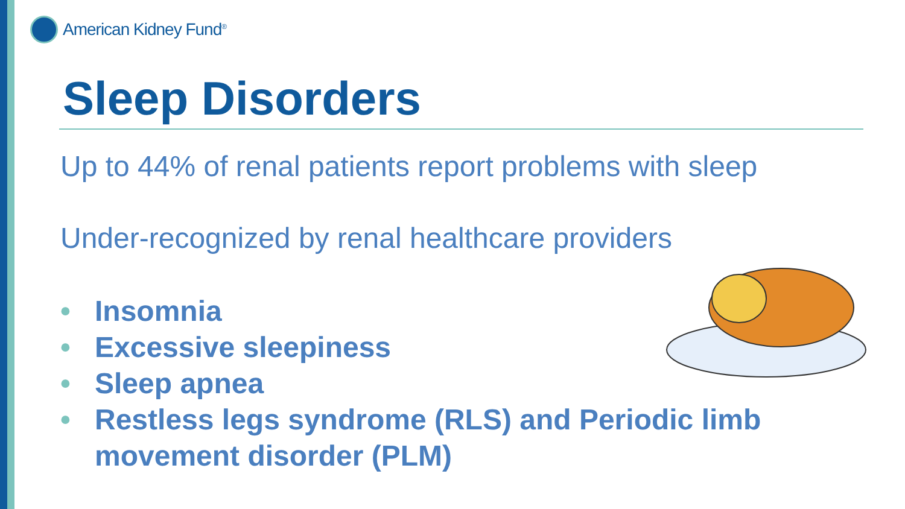American Kidney Fund<sup>®</sup>
Sleep Disorders
Up to 44% of renal patients report problems with sleep
Under-recognized by renal healthcare providers
• Insomnia
• Excessive sleepiness
• Sleep apnea
• Restless legs syndrome (RLS) and Periodic limb
movement disorder (PLM)